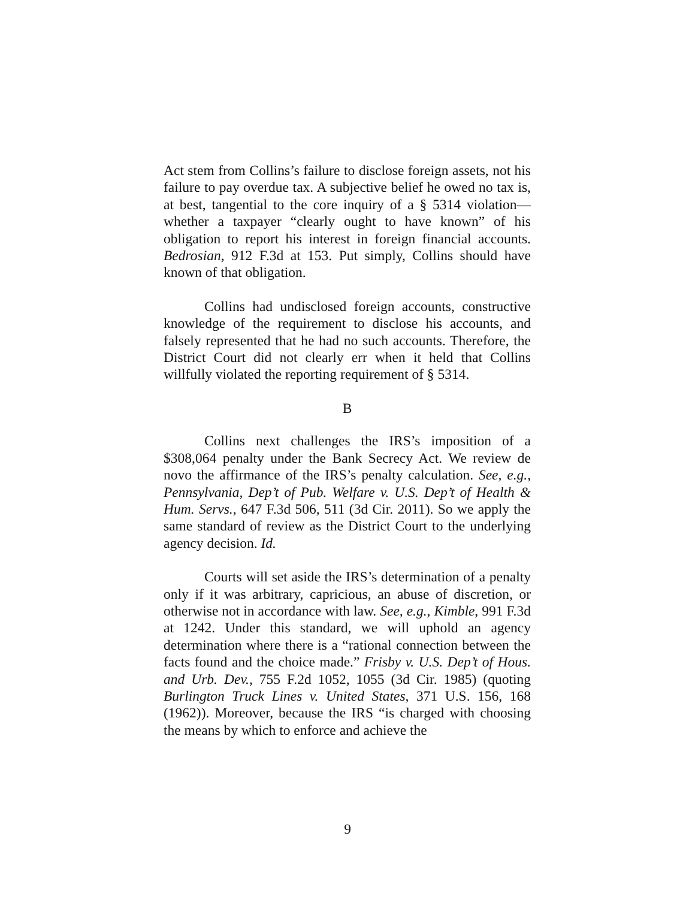Act stem from Collins’s failure to disclose foreign assets, not his failure to pay overdue tax. A subjective belief he owed no tax is, at best, tangential to the core inquiry of a § 5314 violation—whether a taxpayer “clearly ought to have known” of his obligation to report his interest in foreign financial accounts. Bedrosian, 912 F.3d at 153. Put simply, Collins should have known of that obligation.
Collins had undisclosed foreign accounts, constructive knowledge of the requirement to disclose his accounts, and falsely represented that he had no such accounts. Therefore, the District Court did not clearly err when it held that Collins willfully violated the reporting requirement of § 5314.
B
Collins next challenges the IRS’s imposition of a $308,064 penalty under the Bank Secrecy Act. We review de novo the affirmance of the IRS’s penalty calculation. See, e.g., Pennsylvania, Dep’t of Pub. Welfare v. U.S. Dep’t of Health & Hum. Servs., 647 F.3d 506, 511 (3d Cir. 2011). So we apply the same standard of review as the District Court to the underlying agency decision. Id.
Courts will set aside the IRS’s determination of a penalty only if it was arbitrary, capricious, an abuse of discretion, or otherwise not in accordance with law. See, e.g., Kimble, 991 F.3d at 1242. Under this standard, we will uphold an agency determination where there is a “rational connection between the facts found and the choice made.” Frisby v. U.S. Dep’t of Hous. and Urb. Dev., 755 F.2d 1052, 1055 (3d Cir. 1985) (quoting Burlington Truck Lines v. United States, 371 U.S. 156, 168 (1962)). Moreover, because the IRS “is charged with choosing the means by which to enforce and achieve the
9